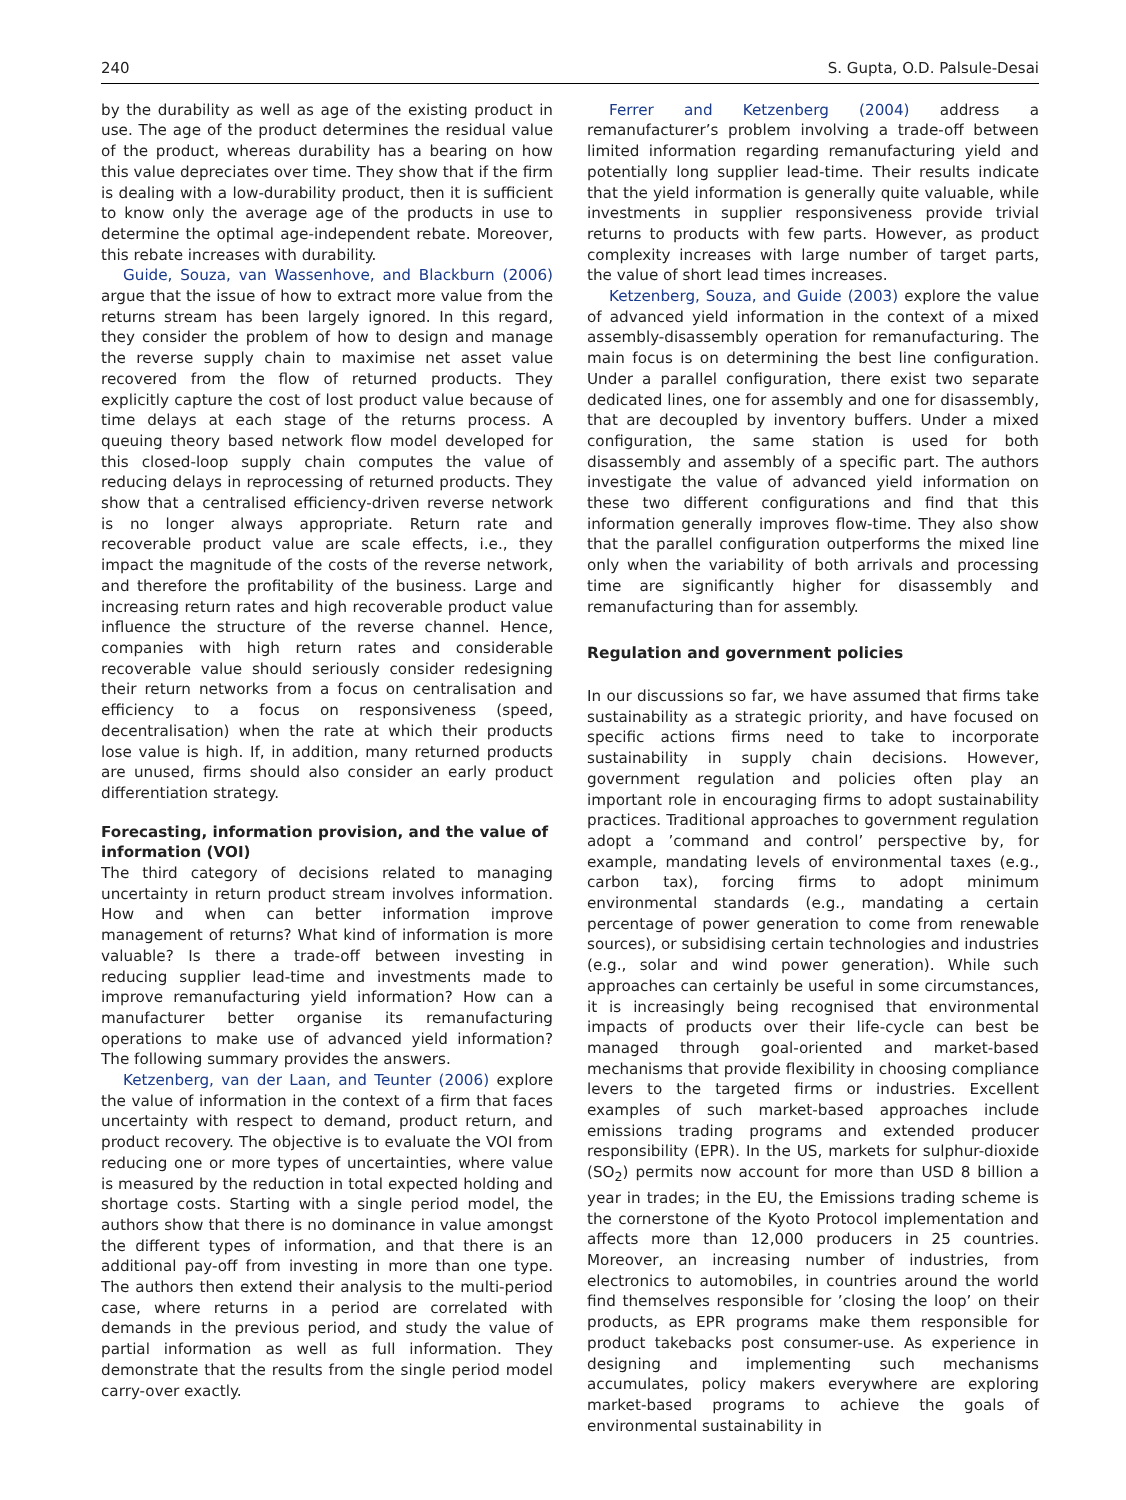240 S. Gupta, O.D. Palsule-Desai
by the durability as well as age of the existing product in use. The age of the product determines the residual value of the product, whereas durability has a bearing on how this value depreciates over time. They show that if the firm is dealing with a low-durability product, then it is sufficient to know only the average age of the products in use to determine the optimal age-independent rebate. Moreover, this rebate increases with durability.
Guide, Souza, van Wassenhove, and Blackburn (2006) argue that the issue of how to extract more value from the returns stream has been largely ignored. In this regard, they consider the problem of how to design and manage the reverse supply chain to maximise net asset value recovered from the flow of returned products. They explicitly capture the cost of lost product value because of time delays at each stage of the returns process. A queuing theory based network flow model developed for this closed-loop supply chain computes the value of reducing delays in reprocessing of returned products. They show that a centralised efficiency-driven reverse network is no longer always appropriate. Return rate and recoverable product value are scale effects, i.e., they impact the magnitude of the costs of the reverse network, and therefore the profitability of the business. Large and increasing return rates and high recoverable product value influence the structure of the reverse channel. Hence, companies with high return rates and considerable recoverable value should seriously consider redesigning their return networks from a focus on centralisation and efficiency to a focus on responsiveness (speed, decentralisation) when the rate at which their products lose value is high. If, in addition, many returned products are unused, firms should also consider an early product differentiation strategy.
Forecasting, information provision, and the value of information (VOI)
The third category of decisions related to managing uncertainty in return product stream involves information. How and when can better information improve management of returns? What kind of information is more valuable? Is there a trade-off between investing in reducing supplier lead-time and investments made to improve remanufacturing yield information? How can a manufacturer better organise its remanufacturing operations to make use of advanced yield information? The following summary provides the answers.
Ketzenberg, van der Laan, and Teunter (2006) explore the value of information in the context of a firm that faces uncertainty with respect to demand, product return, and product recovery. The objective is to evaluate the VOI from reducing one or more types of uncertainties, where value is measured by the reduction in total expected holding and shortage costs. Starting with a single period model, the authors show that there is no dominance in value amongst the different types of information, and that there is an additional pay-off from investing in more than one type. The authors then extend their analysis to the multi-period case, where returns in a period are correlated with demands in the previous period, and study the value of partial information as well as full information. They demonstrate that the results from the single period model carry-over exactly.
Ferrer and Ketzenberg (2004) address a remanufacturer’s problem involving a trade-off between limited information regarding remanufacturing yield and potentially long supplier lead-time. Their results indicate that the yield information is generally quite valuable, while investments in supplier responsiveness provide trivial returns to products with few parts. However, as product complexity increases with large number of target parts, the value of short lead times increases.
Ketzenberg, Souza, and Guide (2003) explore the value of advanced yield information in the context of a mixed assembly-disassembly operation for remanufacturing. The main focus is on determining the best line configuration. Under a parallel configuration, there exist two separate dedicated lines, one for assembly and one for disassembly, that are decoupled by inventory buffers. Under a mixed configuration, the same station is used for both disassembly and assembly of a specific part. The authors investigate the value of advanced yield information on these two different configurations and find that this information generally improves flow-time. They also show that the parallel configuration outperforms the mixed line only when the variability of both arrivals and processing time are significantly higher for disassembly and remanufacturing than for assembly.
Regulation and government policies
In our discussions so far, we have assumed that firms take sustainability as a strategic priority, and have focused on specific actions firms need to take to incorporate sustainability in supply chain decisions. However, government regulation and policies often play an important role in encouraging firms to adopt sustainability practices. Traditional approaches to government regulation adopt a ’command and control’ perspective by, for example, mandating levels of environmental taxes (e.g., carbon tax), forcing firms to adopt minimum environmental standards (e.g., mandating a certain percentage of power generation to come from renewable sources), or subsidising certain technologies and industries (e.g., solar and wind power generation). While such approaches can certainly be useful in some circumstances, it is increasingly being recognised that environmental impacts of products over their life-cycle can best be managed through goal-oriented and market-based mechanisms that provide flexibility in choosing compliance levers to the targeted firms or industries. Excellent examples of such market-based approaches include emissions trading programs and extended producer responsibility (EPR). In the US, markets for sulphur-dioxide (SO<sub>2</sub>) permits now account for more than USD 8 billion a year in trades; in the EU, the Emissions trading scheme is the cornerstone of the Kyoto Protocol implementation and affects more than 12,000 producers in 25 countries. Moreover, an increasing number of industries, from electronics to automobiles, in countries around the world find themselves responsible for ’closing the loop’ on their products, as EPR programs make them responsible for product takebacks post consumer-use. As experience in designing and implementing such mechanisms accumulates, policy makers everywhere are exploring market-based programs to achieve the goals of environmental sustainability in